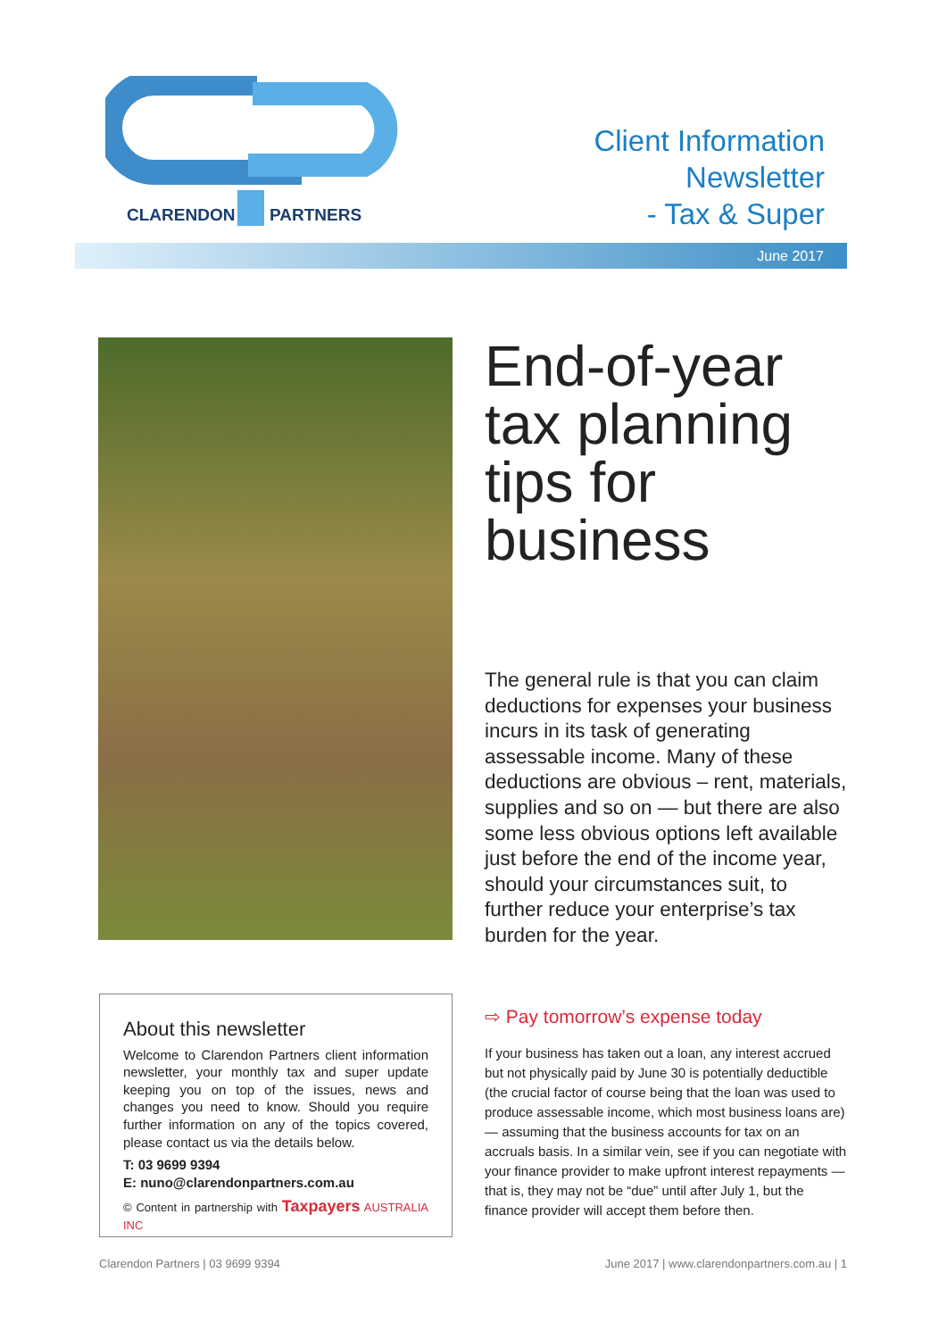CLARENDON
PARTNERS
Client Information
Newsletter
- Tax & Super
June 2017
End-of-year tax planning tips for business
The general rule is that you can claim deductions for expenses your business incurs in its task of generating assessable income. Many of these deductions are obvious – rent, materials, supplies and so on — but there are also some less obvious options left available just before the end of the income year, should your circumstances suit, to further reduce your enterprise’s tax burden for the year.
About this newsletter
Welcome to Clarendon Partners client information newsletter, your monthly tax and super update keeping you on top of the issues, news and changes you need to know. Should you require further information on any of the topics covered, please contact us via the details below.
T: 03 9699 9394
E: nuno@clarendonpartners.com.au
© Content in partnership with Taxpayers AUSTRALIA INC
⇨ Pay tomorrow’s expense today
If your business has taken out a loan, any interest accrued but not physically paid by June 30 is potentially deductible (the crucial factor of course being that the loan was used to produce assessable income, which most business loans are) — assuming that the business accounts for tax on an accruals basis. In a similar vein, see if you can negotiate with your finance provider to make upfront interest repayments — that is, they may not be “due” until after July 1, but the finance provider will accept them before then.
Clarendon Partners | 03 9699 9394 June 2017 | www.clarendonpartners.com.au | 1